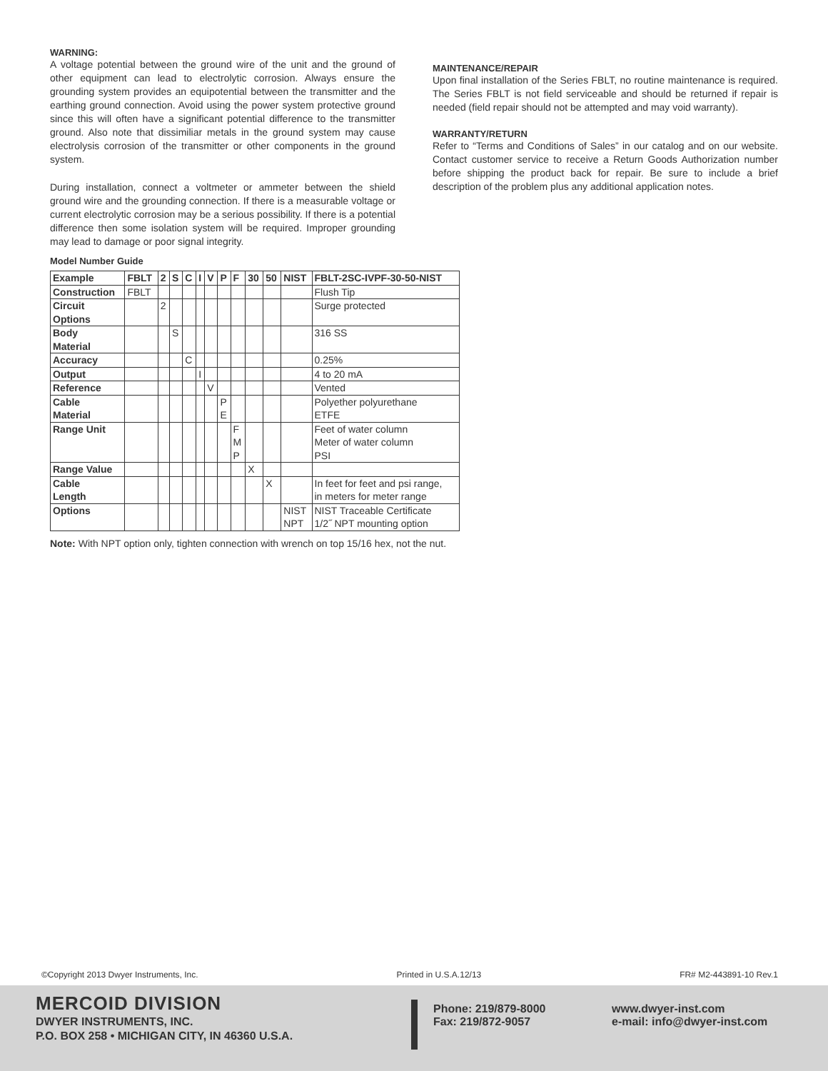WARNING:
A voltage potential between the ground wire of the unit and the ground of other equipment can lead to electrolytic corrosion. Always ensure the grounding system provides an equipotential between the transmitter and the earthing ground connection. Avoid using the power system protective ground since this will often have a significant potential difference to the transmitter ground. Also note that dissimiliar metals in the ground system may cause electrolysis corrosion of the transmitter or other components in the ground system.
During installation, connect a voltmeter or ammeter between the shield ground wire and the grounding connection. If there is a measurable voltage or current electrolytic corrosion may be a serious possibility. If there is a potential difference then some isolation system will be required. Improper grounding may lead to damage or poor signal integrity.
Model Number Guide
| Example | FBLT | 2 | S | C | I | V | P | F | 30 | 50 | NIST | FBLT-2SC-IVPF-30-50-NIST |
| --- | --- | --- | --- | --- | --- | --- | --- | --- | --- | --- | --- | --- |
| Construction | FBLT | | | | | | | | | | | Flush Tip |
| Circuit Options | | 2 | | | | | | | | | | Surge protected |
| Body Material | | | S | | | | | | | | | 316 SS |
| Accuracy | | | | C | | | | | | | | 0.25% |
| Output | | | | | I | | | | | | | 4 to 20 mA |
| Reference | | | | | | V | | | | | | Vented |
| Cable Material | | | | | | | P E | | | | | Polyether polyurethane ETFE |
| Range Unit | | | | | | | | F M P | | | | Feet of water column Meter of water column PSI |
| Range Value | | | | | | | | | X | | | |
| Cable Length | | | | | | | | | | X | | In feet for feet and psi range, in meters for meter range |
| Options | | | | | | | | | | | NIST NPT | NIST Traceable Certificate 1/2˝ NPT mounting option |
Note: With NPT option only, tighten connection with wrench on top 15/16 hex, not the nut.
MAINTENANCE/REPAIR
Upon final installation of the Series FBLT, no routine maintenance is required. The Series FBLT is not field serviceable and should be returned if repair is needed (field repair should not be attempted and may void warranty).
WARRANTY/RETURN
Refer to “Terms and Conditions of Sales” in our catalog and on our website. Contact customer service to receive a Return Goods Authorization number before shipping the product back for repair. Be sure to include a brief description of the problem plus any additional application notes.
©Copyright 2013 Dwyer Instruments, Inc. Printed in U.S.A.12/13 FR# M2-443891-10 Rev.1
MERCOID DIVISION
DWYER INSTRUMENTS, INC.
P.O. BOX 258 • MICHIGAN CITY, IN 46360 U.S.A.
Phone: 219/879-8000
Fax: 219/872-9057
www.dwyer-inst.com
e-mail: info@dwyer-inst.com